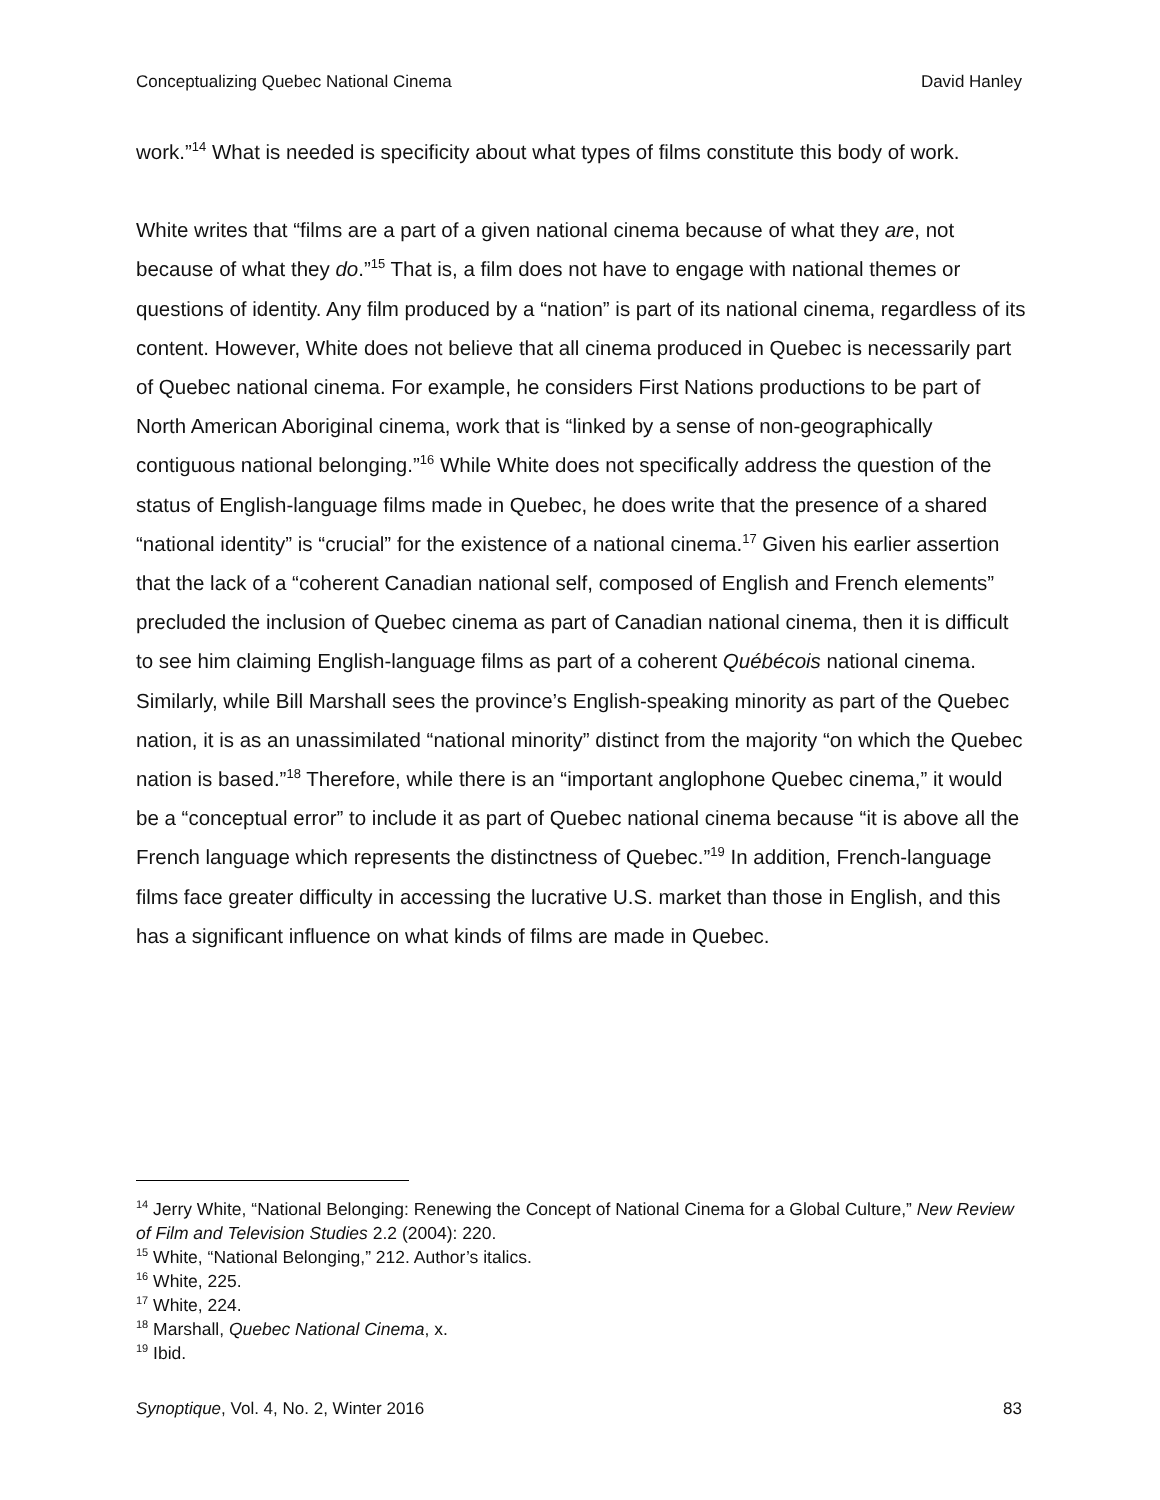Conceptualizing Quebec National Cinema David Hanley
work.”<sup>14</sup> What is needed is specificity about what types of films constitute this body of work.
White writes that “films are a part of a given national cinema because of what they are, not because of what they do.”<sup>15</sup> That is, a film does not have to engage with national themes or questions of identity. Any film produced by a “nation” is part of its national cinema, regardless of its content. However, White does not believe that all cinema produced in Quebec is necessarily part of Quebec national cinema. For example, he considers First Nations productions to be part of North American Aboriginal cinema, work that is “linked by a sense of non-geographically contiguous national belonging.”<sup>16</sup> While White does not specifically address the question of the status of English-language films made in Quebec, he does write that the presence of a shared “national identity” is “crucial” for the existence of a national cinema.<sup>17</sup> Given his earlier assertion that the lack of a “coherent Canadian national self, composed of English and French elements” precluded the inclusion of Quebec cinema as part of Canadian national cinema, then it is difficult to see him claiming English-language films as part of a coherent Québécois national cinema. Similarly, while Bill Marshall sees the province’s English-speaking minority as part of the Quebec nation, it is as an unassimilated “national minority” distinct from the majority “on which the Quebec nation is based.”<sup>18</sup> Therefore, while there is an “important anglophone Quebec cinema,” it would be a “conceptual error” to include it as part of Quebec national cinema because “it is above all the French language which represents the distinctness of Quebec.”<sup>19</sup> In addition, French-language films face greater difficulty in accessing the lucrative U.S. market than those in English, and this has a significant influence on what kinds of films are made in Quebec.
<sup>14</sup> Jerry White, “National Belonging: Renewing the Concept of National Cinema for a Global Culture,” New Review of Film and Television Studies 2.2 (2004): 220.
<sup>15</sup> White, “National Belonging,” 212. Author’s italics.
<sup>16</sup> White, 225.
<sup>17</sup> White, 224.
<sup>18</sup> Marshall, Quebec National Cinema, x.
<sup>19</sup> Ibid.
Synoptique, Vol. 4, No. 2, Winter 2016 83